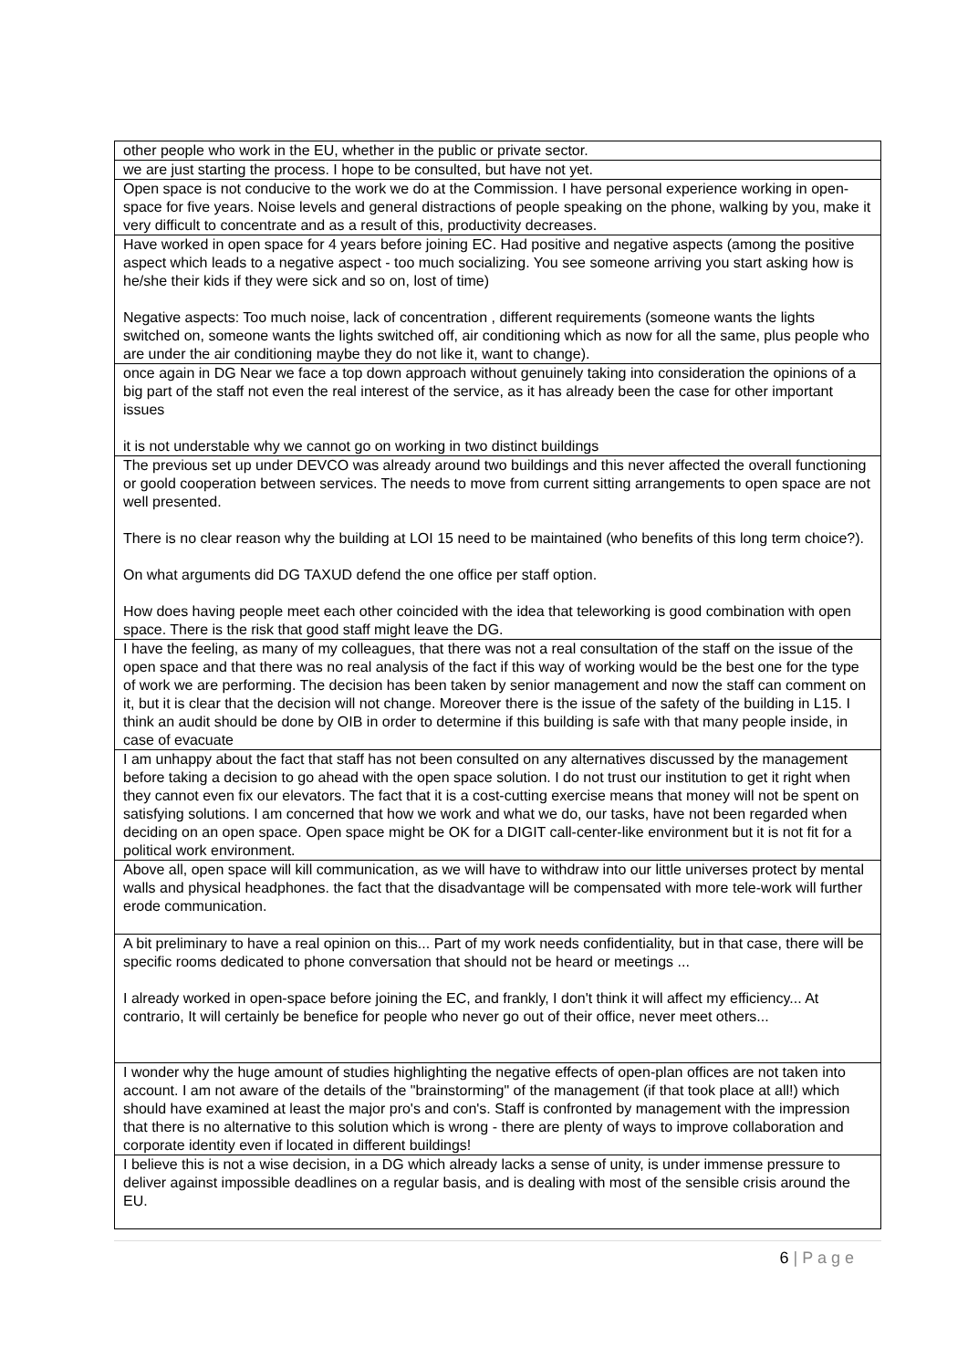| other people who work in the EU, whether in the public or private sector. |
| we are just starting the process. I hope to be consulted, but have not yet. |
| Open space is not conducive to the work we do at the Commission. I have personal experience working in open-space for five years. Noise levels and general distractions of people speaking on the phone, walking by you, make it very difficult to concentrate and as a result of this, productivity decreases. |
| Have worked in open space for 4 years before joining EC. Had positive and negative aspects (among the positive aspect which leads to a negative aspect - too much socializing. You see someone arriving you start asking how is he/she their kids if they were sick and so on, lost of time) Negative aspects: Too much noise, lack of concentration , different requirements (someone wants the lights switched on, someone wants the lights switched off, air conditioning which as now for all the same, plus people who are under the air conditioning maybe they do not like it, want to change). |
| once again in DG Near we face a top down approach without genuinely taking into consideration the opinions of a big part of the staff not even the real interest of the service, as it has already been the case for other important issues it is not understable why we cannot go on working in two distinct buildings |
| The previous set up under DEVCO was already around two buildings and this never affected the overall functioning or goold cooperation between services. The needs to move from current sitting arrangements to open space are not well presented. There is no clear reason why the building at LOI 15 need to be maintained (who benefits of this long term choice?). On what arguments did DG TAXUD defend the one office per staff option. How does having people meet each other coincided with the idea that teleworking is good combination with open space. There is the risk that good staff might leave the DG. |
| I have the feeling, as many of my colleagues, that there was not a real consultation of the staff on the issue of the open space and that there was no real analysis of the fact if this way of working would be the best one for the type of work we are performing. The decision has been taken by senior management and now the staff can comment on it, but it is clear that the decision will not change. Moreover there is the issue of the safety of the building in L15. I think an audit should be done by OIB in order to determine if this building is safe with that many people inside, in case of evacuate |
| I am unhappy about the fact that staff has not been consulted on any alternatives discussed by the management before taking a decision to go ahead with the open space solution. I do not trust our institution to get it right when they cannot even fix our elevators. The fact that it is a cost-cutting exercise means that money will not be spent on satisfying solutions. I am concerned that how we work and what we do, our tasks, have not been regarded when deciding on an open space. Open space might be OK for a DIGIT call-center-like environment but it is not fit for a political work environment. |
| Above all, open space will kill communication, as we will have to withdraw into our little universes protect by mental walls and physical headphones. the fact that the disadvantage will be compensated with more tele-work will further erode communication. |
| A bit preliminary to have a real opinion on this... Part of my work needs confidentiality, but in that case, there will be specific rooms dedicated to phone conversation that should not be heard or meetings ... I already worked in open-space before joining the EC, and frankly, I don't think it will affect my efficiency... At contrario, It will certainly be benefice for people who never go out of their office, never meet others... |
| I wonder why the huge amount of studies highlighting the negative effects of open-plan offices are not taken into account. I am not aware of the details of the "brainstorming" of the management (if that took place at all!) which should have examined at least the major pro's and con's. Staff is confronted by management with the impression that there is no alternative to this solution which is wrong - there are plenty of ways to improve collaboration and corporate identity even if located in different buildings! |
| I believe this is not a wise decision, in a DG which already lacks a sense of unity, is under immense pressure to deliver against impossible deadlines on a regular basis, and is dealing with most of the sensible crisis around the EU. |
6 | P a g e